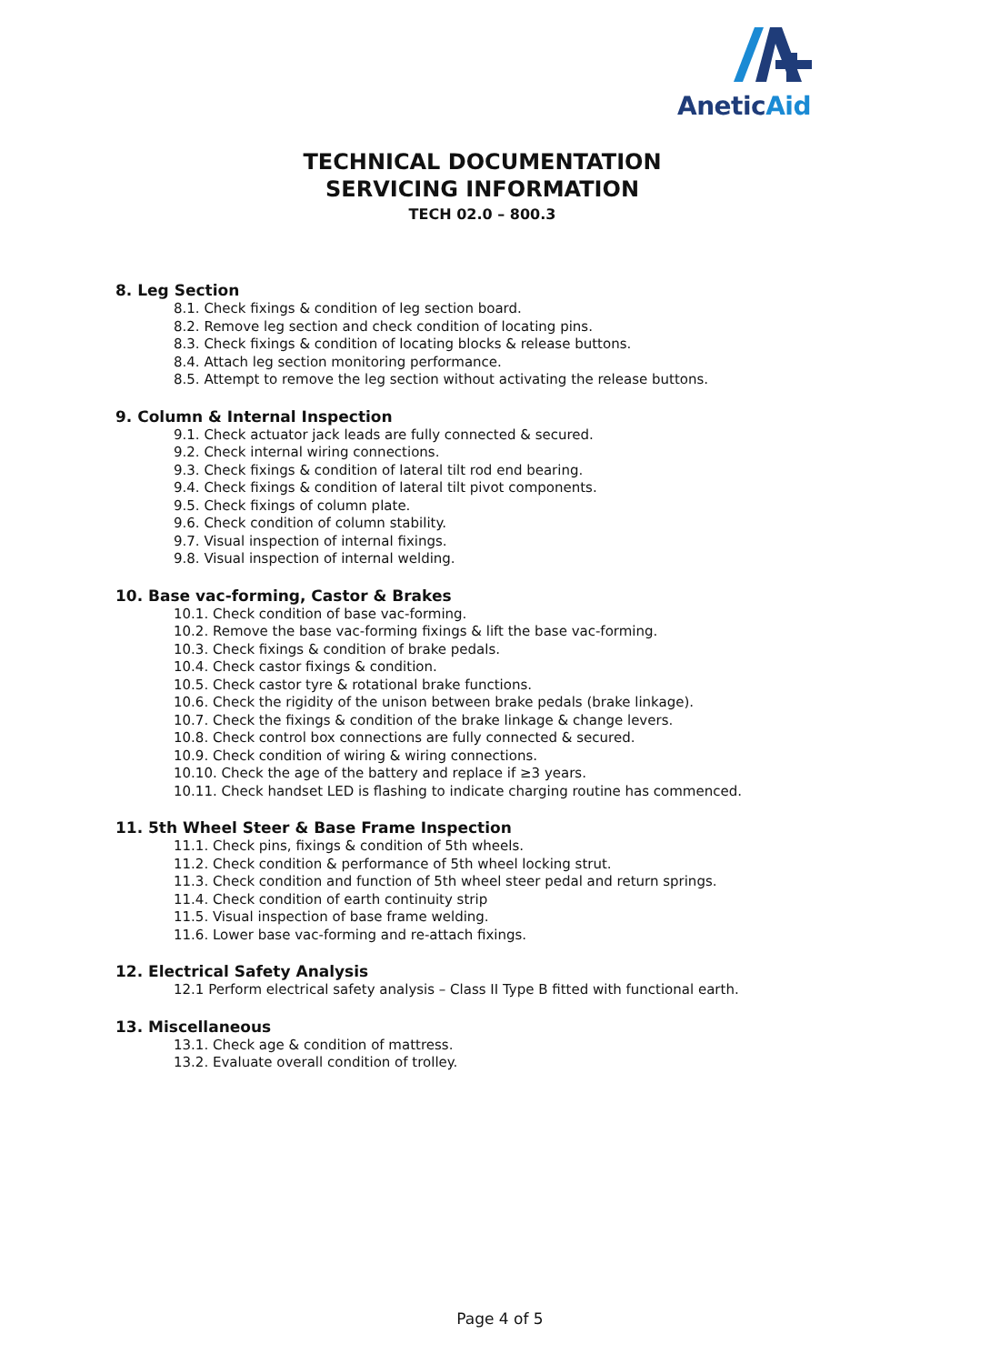Anetic Aid
TECHNICAL DOCUMENTATION
SERVICING INFORMATION
TECH 02.0 – 800.3
8. Leg Section
8.1. Check fixings & condition of leg section board.
8.2. Remove leg section and check condition of locating pins.
8.3. Check fixings & condition of locating blocks & release buttons.
8.4. Attach leg section monitoring performance.
8.5. Attempt to remove the leg section without activating the release buttons.
9. Column & Internal Inspection
9.1. Check actuator jack leads are fully connected & secured.
9.2. Check internal wiring connections.
9.3. Check fixings & condition of lateral tilt rod end bearing.
9.4. Check fixings & condition of lateral tilt pivot components.
9.5. Check fixings of column plate.
9.6. Check condition of column stability.
9.7. Visual inspection of internal fixings.
9.8. Visual inspection of internal welding.
10. Base vac-forming, Castor & Brakes
10.1. Check condition of base vac-forming.
10.2. Remove the base vac-forming fixings & lift the base vac-forming.
10.3. Check fixings & condition of brake pedals.
10.4. Check castor fixings & condition.
10.5. Check castor tyre & rotational brake functions.
10.6. Check the rigidity of the unison between brake pedals (brake linkage).
10.7. Check the fixings & condition of the brake linkage & change levers.
10.8. Check control box connections are fully connected & secured.
10.9. Check condition of wiring & wiring connections.
10.10. Check the age of the battery and replace if ≥3 years.
10.11. Check handset LED is flashing to indicate charging routine has commenced.
11. 5th Wheel Steer & Base Frame Inspection
11.1. Check pins, fixings & condition of 5th wheels.
11.2. Check condition & performance of 5th wheel locking strut.
11.3. Check condition and function of 5th wheel steer pedal and return springs.
11.4. Check condition of earth continuity strip
11.5. Visual inspection of base frame welding.
11.6. Lower base vac-forming and re-attach fixings.
12. Electrical Safety Analysis
12.1 Perform electrical safety analysis – Class II Type B fitted with functional earth.
13. Miscellaneous
13.1. Check age & condition of mattress.
13.2. Evaluate overall condition of trolley.
Page 4 of 5